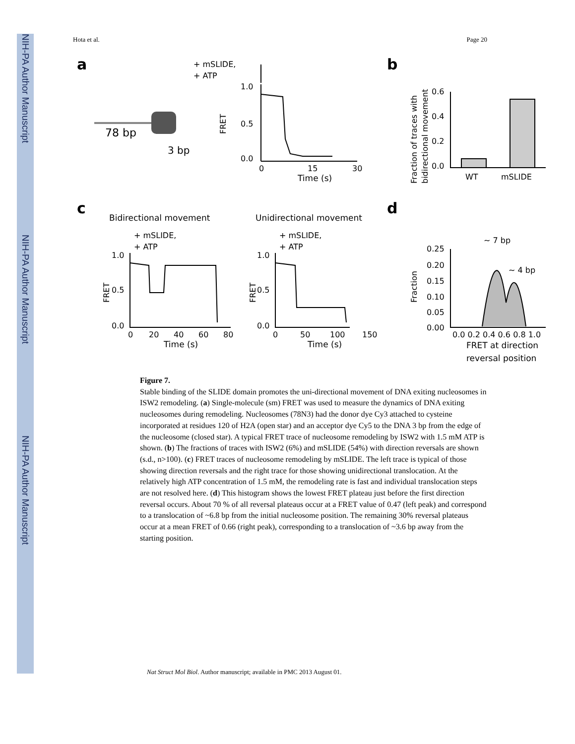NIH-PA Author Manuscript
NIH-PA Author Manuscript
NIH-PA Author Manuscript
Hota et al. Page 20
a
b
c
d
78 bp
3 bp
+ mSLIDE,
+ ATP
1.0
0.5
0.0
0
15
30
Time (s)
FRET
Fraction of traces with
bidirectional movement
0.6
0.4
0.2
0.0
WT
mSLIDE
Bidirectional movement
Unidirectional movement
+ mSLIDE,
+ ATP
+ mSLIDE,
+ ATP
1.0
0.5
0.0
0
20
40
60
80
Time (s)
1.0
0.5
0.0
0
50
100
150
Time (s)
FRET
FRET
~ 7 bp
~ 4 bp
0.25
0.20
0.15
0.10
0.05
0.00
0.0 0.2 0.4 0.6 0.8 1.0
FRET at direction
reversal position
Fraction
Figure 7.
Stable binding of the SLIDE domain promotes the uni-directional movement of DNA exiting nucleosomes in ISW2 remodeling. (a) Single-molecule (sm) FRET was used to measure the dynamics of DNA exiting nucleosomes during remodeling. Nucleosomes (78N3) had the donor dye Cy3 attached to cysteine incorporated at residues 120 of H2A (open star) and an acceptor dye Cy5 to the DNA 3 bp from the edge of the nucleosome (closed star). A typical FRET trace of nucleosome remodeling by ISW2 with 1.5 mM ATP is shown. (b) The fractions of traces with ISW2 (6%) and mSLIDE (54%) with direction reversals are shown (s.d., n>100). (c) FRET traces of nucleosome remodeling by mSLIDE. The left trace is typical of those showing direction reversals and the right trace for those showing unidirectional translocation. At the relatively high ATP concentration of 1.5 mM, the remodeling rate is fast and individual translocation steps are not resolved here. (d) This histogram shows the lowest FRET plateau just before the first direction reversal occurs. About 70 % of all reversal plateaus occur at a FRET value of 0.47 (left peak) and correspond to a translocation of ~6.8 bp from the initial nucleosome position. The remaining 30% reversal plateaus occur at a mean FRET of 0.66 (right peak), corresponding to a translocation of ~3.6 bp away from the starting position.
Nat Struct Mol Biol. Author manuscript; available in PMC 2013 August 01.